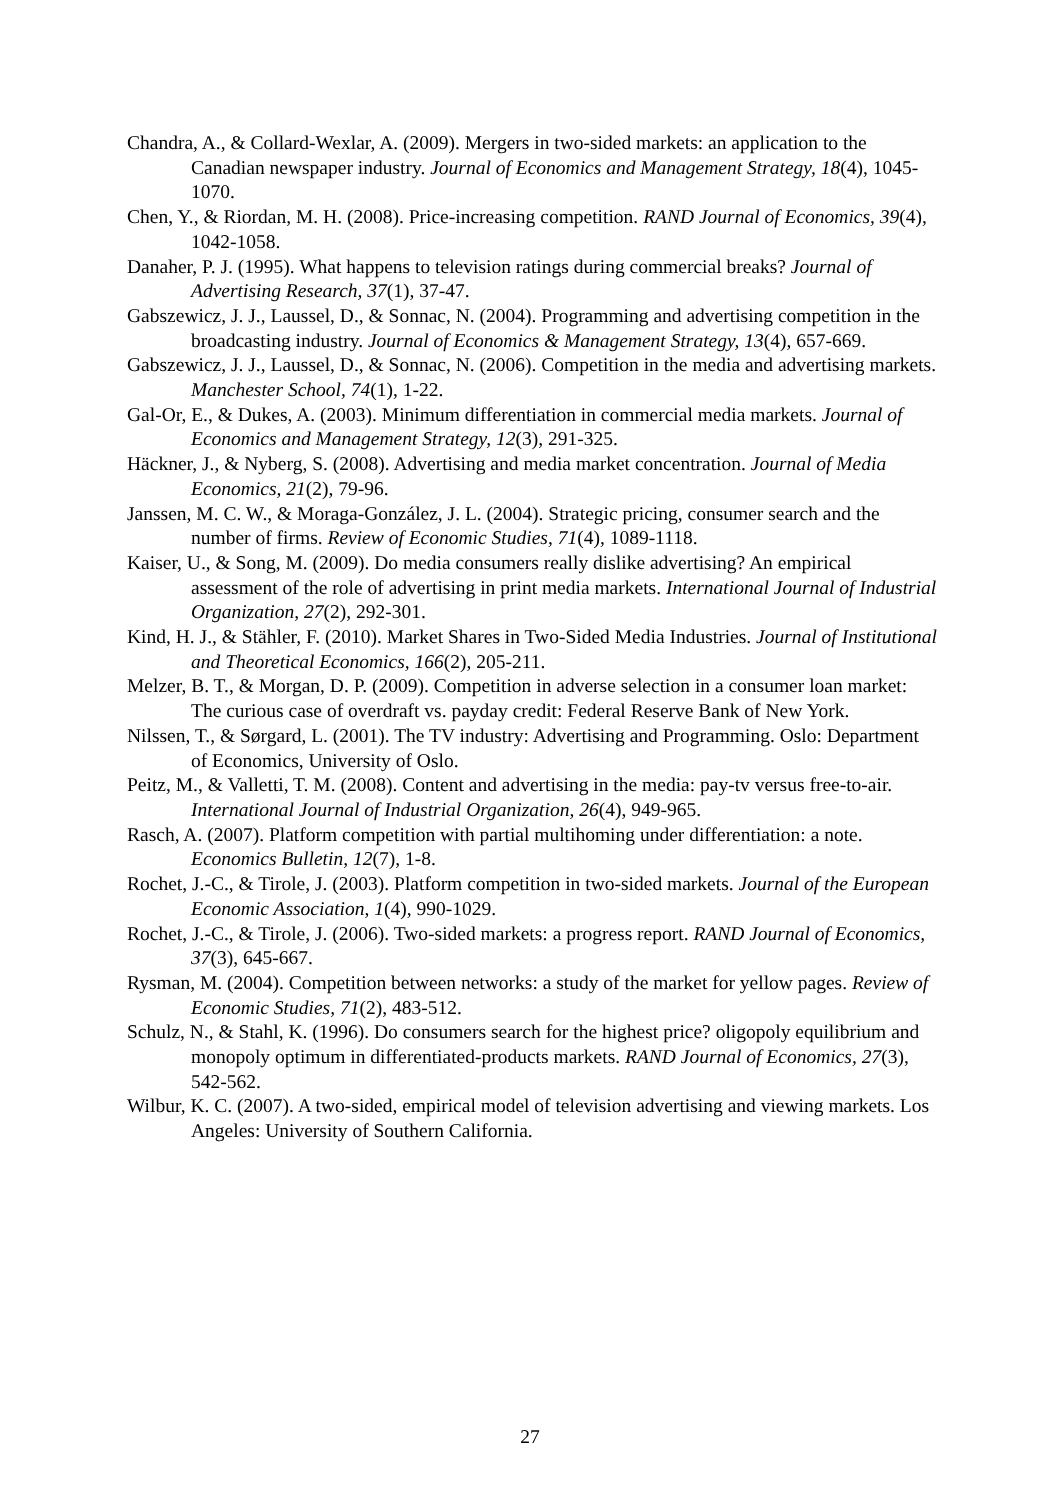Chandra, A., & Collard-Wexlar, A. (2009). Mergers in two-sided markets: an application to the Canadian newspaper industry. Journal of Economics and Management Strategy, 18(4), 1045-1070.
Chen, Y., & Riordan, M. H. (2008). Price-increasing competition. RAND Journal of Economics, 39(4), 1042-1058.
Danaher, P. J. (1995). What happens to television ratings during commercial breaks? Journal of Advertising Research, 37(1), 37-47.
Gabszewicz, J. J., Laussel, D., & Sonnac, N. (2004). Programming and advertising competition in the broadcasting industry. Journal of Economics & Management Strategy, 13(4), 657-669.
Gabszewicz, J. J., Laussel, D., & Sonnac, N. (2006). Competition in the media and advertising markets. Manchester School, 74(1), 1-22.
Gal-Or, E., & Dukes, A. (2003). Minimum differentiation in commercial media markets. Journal of Economics and Management Strategy, 12(3), 291-325.
Häckner, J., & Nyberg, S. (2008). Advertising and media market concentration. Journal of Media Economics, 21(2), 79-96.
Janssen, M. C. W., & Moraga-González, J. L. (2004). Strategic pricing, consumer search and the number of firms. Review of Economic Studies, 71(4), 1089-1118.
Kaiser, U., & Song, M. (2009). Do media consumers really dislike advertising? An empirical assessment of the role of advertising in print media markets. International Journal of Industrial Organization, 27(2), 292-301.
Kind, H. J., & Stähler, F. (2010). Market Shares in Two-Sided Media Industries. Journal of Institutional and Theoretical Economics, 166(2), 205-211.
Melzer, B. T., & Morgan, D. P. (2009). Competition in adverse selection in a consumer loan market: The curious case of overdraft vs. payday credit: Federal Reserve Bank of New York.
Nilssen, T., & Sørgard, L. (2001). The TV industry: Advertising and Programming. Oslo: Department of Economics, University of Oslo.
Peitz, M., & Valletti, T. M. (2008). Content and advertising in the media: pay-tv versus free-to-air. International Journal of Industrial Organization, 26(4), 949-965.
Rasch, A. (2007). Platform competition with partial multihoming under differentiation: a note. Economics Bulletin, 12(7), 1-8.
Rochet, J.-C., & Tirole, J. (2003). Platform competition in two-sided markets. Journal of the European Economic Association, 1(4), 990-1029.
Rochet, J.-C., & Tirole, J. (2006). Two-sided markets: a progress report. RAND Journal of Economics, 37(3), 645-667.
Rysman, M. (2004). Competition between networks: a study of the market for yellow pages. Review of Economic Studies, 71(2), 483-512.
Schulz, N., & Stahl, K. (1996). Do consumers search for the highest price? oligopoly equilibrium and monopoly optimum in differentiated-products markets. RAND Journal of Economics, 27(3), 542-562.
Wilbur, K. C. (2007). A two-sided, empirical model of television advertising and viewing markets. Los Angeles: University of Southern California.
27